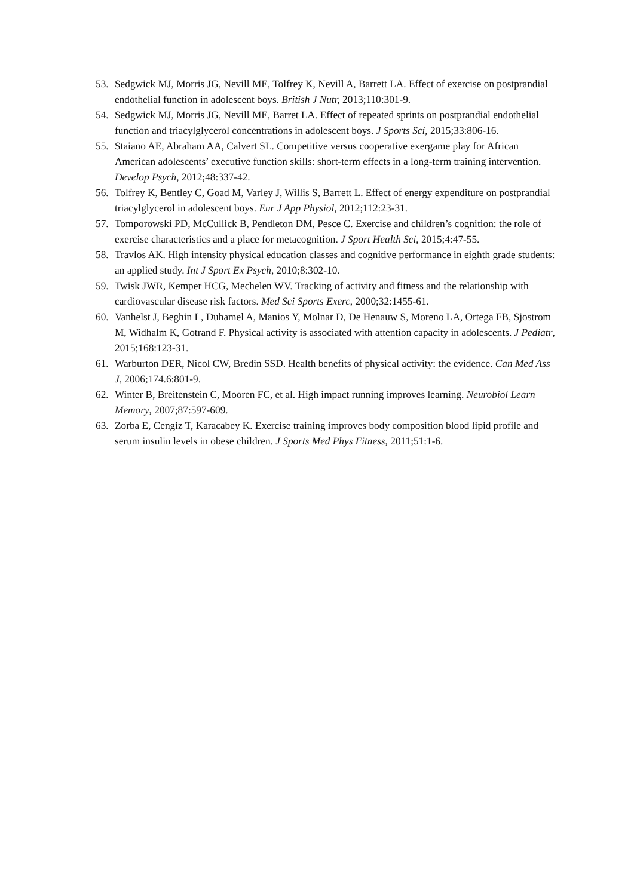53. Sedgwick MJ, Morris JG, Nevill ME, Tolfrey K, Nevill A, Barrett LA. Effect of exercise on postprandial endothelial function in adolescent boys. British J Nutr, 2013;110:301-9.
54. Sedgwick MJ, Morris JG, Nevill ME, Barret LA. Effect of repeated sprints on postprandial endothelial function and triacylglycerol concentrations in adolescent boys. J Sports Sci, 2015;33:806-16.
55. Staiano AE, Abraham AA, Calvert SL. Competitive versus cooperative exergame play for African American adolescents’ executive function skills: short-term effects in a long-term training intervention. Develop Psych, 2012;48:337-42.
56. Tolfrey K, Bentley C, Goad M, Varley J, Willis S, Barrett L. Effect of energy expenditure on postprandial triacylglycerol in adolescent boys. Eur J App Physiol, 2012;112:23-31.
57. Tomporowski PD, McCullick B, Pendleton DM, Pesce C. Exercise and children’s cognition: the role of exercise characteristics and a place for metacognition. J Sport Health Sci, 2015;4:47-55.
58. Travlos AK. High intensity physical education classes and cognitive performance in eighth grade students: an applied study. Int J Sport Ex Psych, 2010;8:302-10.
59. Twisk JWR, Kemper HCG, Mechelen WV. Tracking of activity and fitness and the relationship with cardiovascular disease risk factors. Med Sci Sports Exerc, 2000;32:1455-61.
60. Vanhelst J, Beghin L, Duhamel A, Manios Y, Molnar D, De Henauw S, Moreno LA, Ortega FB, Sjostrom M, Widhalm K, Gotrand F. Physical activity is associated with attention capacity in adolescents. J Pediatr, 2015;168:123-31.
61. Warburton DER, Nicol CW, Bredin SSD. Health benefits of physical activity: the evidence. Can Med Ass J, 2006;174.6:801-9.
62. Winter B, Breitenstein C, Mooren FC, et al. High impact running improves learning. Neurobiol Learn Memory, 2007;87:597-609.
63. Zorba E, Cengiz T, Karacabey K. Exercise training improves body composition blood lipid profile and serum insulin levels in obese children. J Sports Med Phys Fitness, 2011;51:1-6.